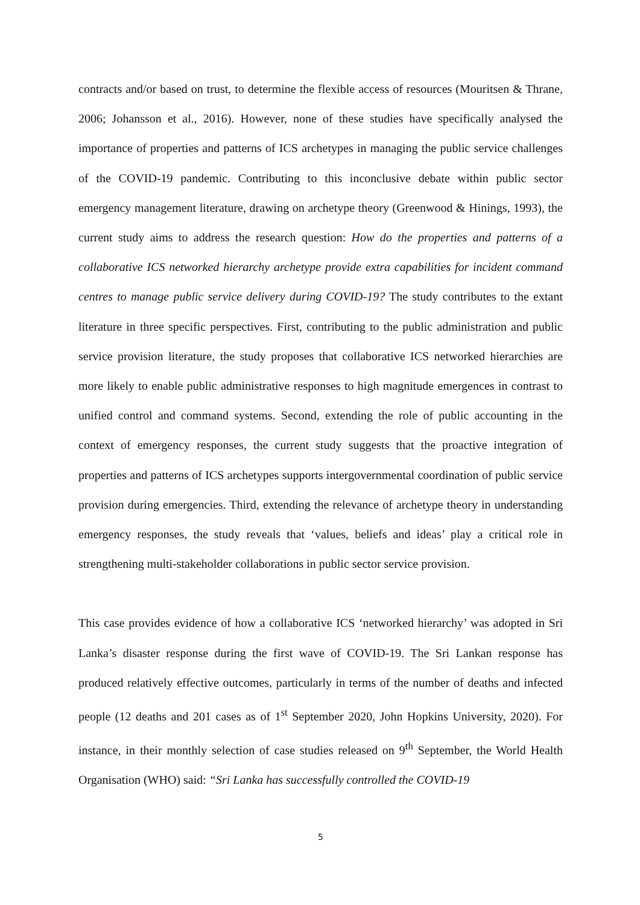contracts and/or based on trust, to determine the flexible access of resources (Mouritsen & Thrane, 2006; Johansson et al., 2016). However, none of these studies have specifically analysed the importance of properties and patterns of ICS archetypes in managing the public service challenges of the COVID-19 pandemic. Contributing to this inconclusive debate within public sector emergency management literature, drawing on archetype theory (Greenwood & Hinings, 1993), the current study aims to address the research question: How do the properties and patterns of a collaborative ICS networked hierarchy archetype provide extra capabilities for incident command centres to manage public service delivery during COVID-19? The study contributes to the extant literature in three specific perspectives. First, contributing to the public administration and public service provision literature, the study proposes that collaborative ICS networked hierarchies are more likely to enable public administrative responses to high magnitude emergences in contrast to unified control and command systems. Second, extending the role of public accounting in the context of emergency responses, the current study suggests that the proactive integration of properties and patterns of ICS archetypes supports intergovernmental coordination of public service provision during emergencies. Third, extending the relevance of archetype theory in understanding emergency responses, the study reveals that ‘values, beliefs and ideas’ play a critical role in strengthening multi-stakeholder collaborations in public sector service provision.
This case provides evidence of how a collaborative ICS ‘networked hierarchy’ was adopted in Sri Lanka’s disaster response during the first wave of COVID-19. The Sri Lankan response has produced relatively effective outcomes, particularly in terms of the number of deaths and infected people (12 deaths and 201 cases as of 1<sup>st</sup> September 2020, John Hopkins University, 2020). For instance, in their monthly selection of case studies released on 9<sup>th</sup> September, the World Health Organisation (WHO) said: “Sri Lanka has successfully controlled the COVID-19
5